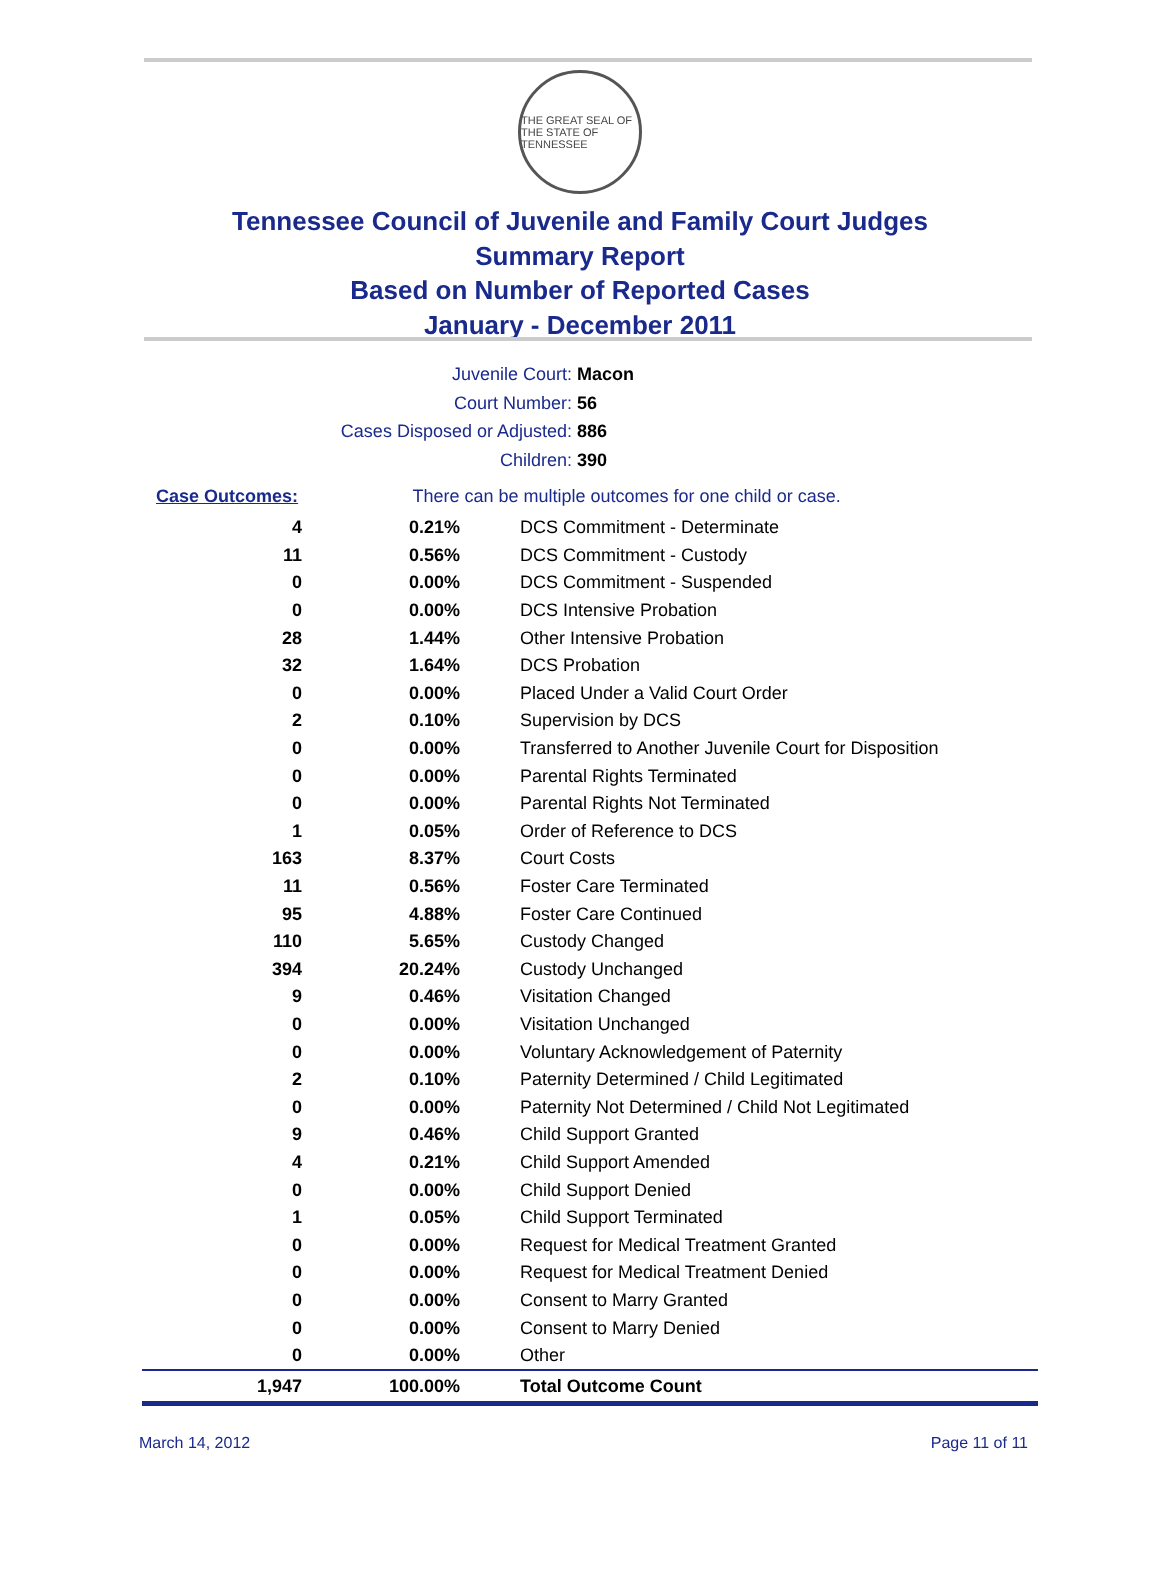THE GREAT SEAL OF THE STATE OF TENNESSEE
Tennessee Council of Juvenile and Family Court Judges
Summary Report
Based on Number of Reported Cases
January - December 2011
Juvenile Court: Macon
Court Number: 56
Cases Disposed or Adjusted: 886
Children: 390
| Case Outcomes: | There can be multiple outcomes for one child or case. |
| 4 | 0.21% | DCS Commitment - Determinate |
| 11 | 0.56% | DCS Commitment - Custody |
| 0 | 0.00% | DCS Commitment - Suspended |
| 0 | 0.00% | DCS Intensive Probation |
| 28 | 1.44% | Other Intensive Probation |
| 32 | 1.64% | DCS Probation |
| 0 | 0.00% | Placed Under a Valid Court Order |
| 2 | 0.10% | Supervision by DCS |
| 0 | 0.00% | Transferred to Another Juvenile Court for Disposition |
| 0 | 0.00% | Parental Rights Terminated |
| 0 | 0.00% | Parental Rights Not Terminated |
| 1 | 0.05% | Order of Reference to DCS |
| 163 | 8.37% | Court Costs |
| 11 | 0.56% | Foster Care Terminated |
| 95 | 4.88% | Foster Care Continued |
| 110 | 5.65% | Custody Changed |
| 394 | 20.24% | Custody Unchanged |
| 9 | 0.46% | Visitation Changed |
| 0 | 0.00% | Visitation Unchanged |
| 0 | 0.00% | Voluntary Acknowledgement of Paternity |
| 2 | 0.10% | Paternity Determined / Child Legitimated |
| 0 | 0.00% | Paternity Not Determined / Child Not Legitimated |
| 9 | 0.46% | Child Support Granted |
| 4 | 0.21% | Child Support Amended |
| 0 | 0.00% | Child Support Denied |
| 1 | 0.05% | Child Support Terminated |
| 0 | 0.00% | Request for Medical Treatment Granted |
| 0 | 0.00% | Request for Medical Treatment Denied |
| 0 | 0.00% | Consent to Marry Granted |
| 0 | 0.00% | Consent to Marry Denied |
| 0 | 0.00% | Other |
| 1,947 | 100.00% | Total Outcome Count |
March 14, 2012 Page 11 of 11